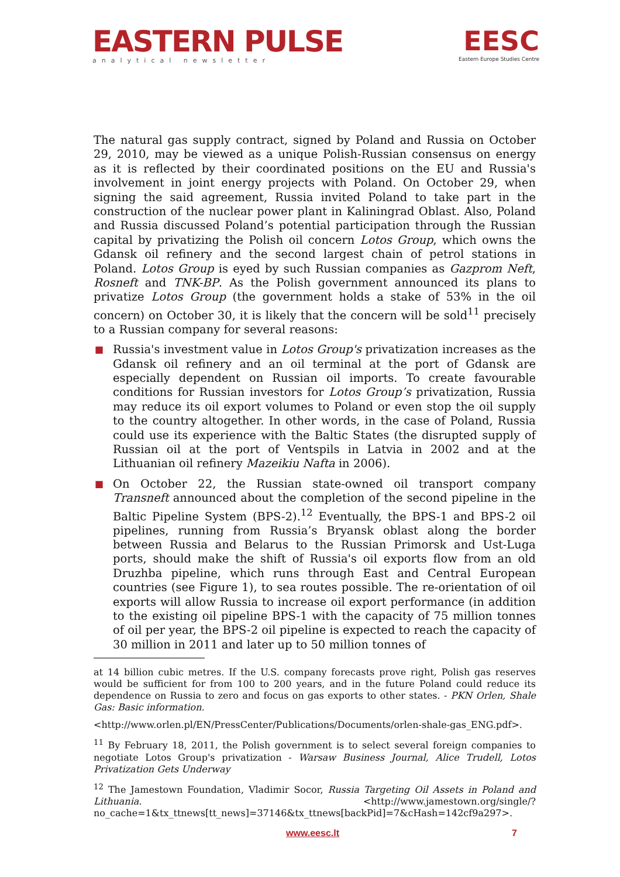EASTERN PULSE
analytical newsletter
EESC
Eastern Europe Studies Centre
The natural gas supply contract, signed by Poland and Russia on October 29, 2010, may be viewed as a unique Polish-Russian consensus on energy as it is reflected by their coordinated positions on the EU and Russia's involvement in joint energy projects with Poland. On October 29, when signing the said agreement, Russia invited Poland to take part in the construction of the nuclear power plant in Kaliningrad Oblast. Also, Poland and Russia discussed Poland’s potential participation through the Russian capital by privatizing the Polish oil concern Lotos Group, which owns the Gdansk oil refinery and the second largest chain of petrol stations in Poland. Lotos Group is eyed by such Russian companies as Gazprom Neft, Rosneft and TNK-BP. As the Polish government announced its plans to privatize Lotos Group (the government holds a stake of 53% in the oil concern) on October 30, it is likely that the concern will be sold<sup>11</sup> precisely to a Russian company for several reasons:
■ Russia's investment value in Lotos Group's privatization increases as the Gdansk oil refinery and an oil terminal at the port of Gdansk are especially dependent on Russian oil imports. To create favourable conditions for Russian investors for Lotos Group’s privatization, Russia may reduce its oil export volumes to Poland or even stop the oil supply to the country altogether. In other words, in the case of Poland, Russia could use its experience with the Baltic States (the disrupted supply of Russian oil at the port of Ventspils in Latvia in 2002 and at the Lithuanian oil refinery Mazeikiu Nafta in 2006).
■ On October 22, the Russian state-owned oil transport company Transneft announced about the completion of the second pipeline in the Baltic Pipeline System (BPS-2).<sup>12</sup> Eventually, the BPS-1 and BPS-2 oil pipelines, running from Russia’s Bryansk oblast along the border between Russia and Belarus to the Russian Primorsk and Ust-Luga ports, should make the shift of Russia's oil exports flow from an old Druzhba pipeline, which runs through East and Central European countries (see Figure 1), to sea routes possible. The re-orientation of oil exports will allow Russia to increase oil export performance (in addition to the existing oil pipeline BPS-1 with the capacity of 75 million tonnes of oil per year, the BPS-2 oil pipeline is expected to reach the capacity of 30 million in 2011 and later up to 50 million tonnes of
at 14 billion cubic metres. If the U.S. company forecasts prove right, Polish gas reserves would be sufficient for from 100 to 200 years, and in the future Poland could reduce its dependence on Russia to zero and focus on gas exports to other states. - PKN Orlen, Shale Gas: Basic information.
<http://www.orlen.pl/EN/PressCenter/Publications/Documents/orlen-shale-gas_ENG.pdf>.
<sup>11</sup> By February 18, 2011, the Polish government is to select several foreign companies to negotiate Lotos Group's privatization - Warsaw Business Journal, Alice Trudell, Lotos Privatization Gets Underway
<sup>12</sup> The Jamestown Foundation, Vladimir Socor, Russia Targeting Oil Assets in Poland and Lithuania. <http://www.jamestown.org/single/?no_cache=1&tx_ttnews[tt_news]=37146&tx_ttnews[backPid]=7&cHash=142cf9a297>.
www.eesc.lt 7